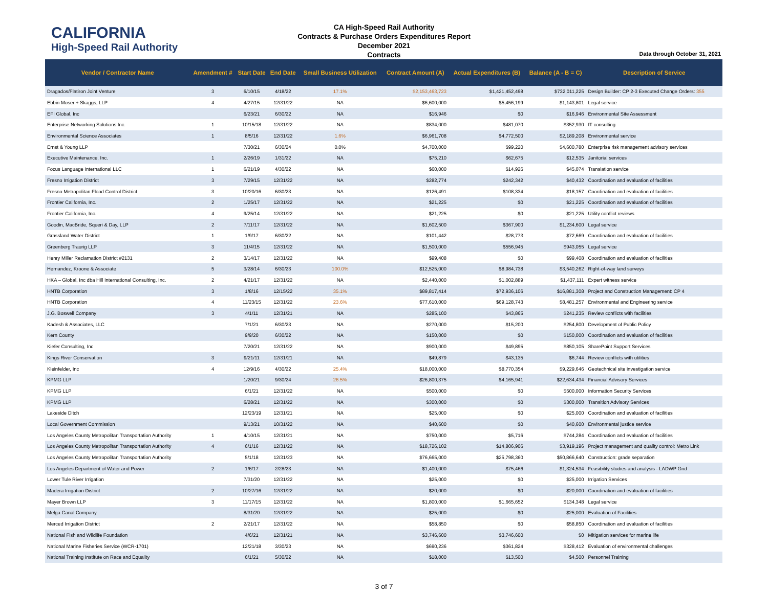CALIFORNIA
High-Speed Rail Authority
CA High-Speed Rail Authority
Contracts & Purchase Orders Expenditures Report
December 2021
Contracts
Data through October 31, 2021
| Vendor / Contractor Name | Amendment # | Start Date | End Date | Small Business Utilization | Contract Amount (A) | Actual Expenditures (B) | Balance (A - B = C) | Description of Service |
| --- | --- | --- | --- | --- | --- | --- | --- | --- |
| Dragados/Flatiron Joint Venture | 3 | 6/10/15 | 4/18/22 | 17.1% | $2,153,463,723 | $1,421,452,498 | $732,011,225 | Design Builder: CP 2-3 Executed Change Orders: 355 |
| Ebbin Moser + Skaggs, LLP | 4 | 4/27/15 | 12/31/22 | NA | $6,600,000 | $5,456,199 | $1,143,801 | Legal service |
| EFI Global, Inc | | 6/23/21 | 6/30/22 | NA | $16,946 | $0 | $16,946 | Environmental Site Assessment |
| Enterprise Networking Solutions Inc. | 1 | 10/15/18 | 12/31/22 | NA | $834,000 | $481,070 | $352,930 | IT consulting |
| Environmental Science Associates | 1 | 8/5/16 | 12/31/22 | 1.6% | $6,961,708 | $4,772,500 | $2,189,208 | Environmental service |
| Ernst & Young LLP | | 7/30/21 | 6/30/24 | 0.0% | $4,700,000 | $99,220 | $4,600,780 | Enterprise risk management advisory services |
| Executive Maintenance, Inc. | 1 | 2/26/19 | 1/31/22 | NA | $75,210 | $62,675 | $12,535 | Janitorial services |
| Focus Language International LLC | 1 | 6/21/19 | 4/30/22 | NA | $60,000 | $14,926 | $45,074 | Translation service |
| Fresno Irrigation District | 3 | 7/29/15 | 12/31/22 | NA | $282,774 | $242,342 | $40,432 | Coordination and evaluation of facilities |
| Fresno Metropolitan Flood Control District | 3 | 10/20/16 | 6/30/23 | NA | $126,491 | $108,334 | $18,157 | Coordination and evaluation of facilities |
| Frontier California, Inc. | 2 | 1/25/17 | 12/31/22 | NA | $21,225 | $0 | $21,225 | Coordination and evaluation of facilities |
| Frontier California, Inc. | 4 | 9/25/14 | 12/31/22 | NA | $21,225 | $0 | $21,225 | Utility conflict reviews |
| Goodin, MacBride, Squeri & Day, LLP | 2 | 7/11/17 | 12/31/22 | NA | $1,602,500 | $367,900 | $1,234,600 | Legal service |
| Grassland Water District | 1 | 1/9/17 | 6/30/22 | NA | $101,442 | $28,773 | $72,669 | Coordination and evaluation of facilities |
| Greenberg Traurig LLP | 3 | 11/4/15 | 12/31/22 | NA | $1,500,000 | $556,945 | $943,055 | Legal service |
| Henry Miller Reclamation District #2131 | 2 | 3/14/17 | 12/31/22 | NA | $99,408 | $0 | $99,408 | Coordination and evaluation of facilities |
| Hernandez, Kroone & Associate | 5 | 3/28/14 | 6/30/23 | 100.0% | $12,525,000 | $8,984,738 | $3,540,262 | Right-of-way land surveys |
| HKA – Global, Inc dba Hill International Consulting, Inc. | 2 | 4/21/17 | 12/31/22 | NA | $2,440,000 | $1,002,889 | $1,437,111 | Expert witness service |
| HNTB Corporation | 3 | 1/8/16 | 12/15/22 | 35.1% | $89,817,414 | $72,936,106 | $16,881,308 | Project and Construction Management: CP 4 |
| HNTB Corporation | 4 | 11/23/15 | 12/31/22 | 23.6% | $77,610,000 | $69,128,743 | $8,481,257 | Environmental and Engineering service |
| J.G. Boswell Company | 3 | 4/1/11 | 12/31/21 | NA | $285,100 | $43,865 | $241,235 | Review conflicts with facilities |
| Kadesh & Associates, LLC | | 7/1/21 | 6/30/23 | NA | $270,000 | $15,200 | $254,800 | Development of Public Policy |
| Kern County | | 9/9/20 | 6/30/22 | NA | $150,000 | $0 | $150,000 | Coordination and evaluation of facilities |
| Kiefer Consulting, Inc | | 7/20/21 | 12/31/22 | NA | $900,000 | $49,895 | $850,105 | SharePoint Support Services |
| Kings River Conservation | 3 | 9/21/11 | 12/31/21 | NA | $49,879 | $43,135 | $6,744 | Review conflicts with utilities |
| Kleinfelder, Inc | 4 | 12/9/16 | 4/30/22 | 25.4% | $18,000,000 | $8,770,354 | $9,229,646 | Geotechnical site investigation service |
| KPMG LLP | | 1/20/21 | 9/30/24 | 26.5% | $26,800,375 | $4,165,941 | $22,634,434 | Financial Advisory Services |
| KPMG LLP | | 6/1/21 | 12/31/22 | NA | $500,000 | $0 | $500,000 | Information Security Services |
| KPMG LLP | | 6/28/21 | 12/31/22 | NA | $300,000 | $0 | $300,000 | Transition Advisory Services |
| Lakeside Ditch | | 12/23/19 | 12/31/21 | NA | $25,000 | $0 | $25,000 | Coordination and evaluation of facilities |
| Local Government Commission | | 9/13/21 | 10/31/22 | NA | $40,600 | $0 | $40,600 | Environmental justice service |
| Los Angeles County Metropolitan Transportation Authority | 1 | 4/10/15 | 12/31/21 | NA | $750,000 | $5,716 | $744,284 | Coordination and evaluation of facilities |
| Los Angeles County Metropolitan Transportation Authority | 4 | 6/1/16 | 12/31/22 | NA | $18,726,102 | $14,806,906 | $3,919,196 | Project management and quality control: Metro Link |
| Los Angeles County Metropolitan Transportation Authority | | 5/1/18 | 12/31/23 | NA | $76,665,000 | $25,798,360 | $50,866,640 | Construction: grade separation |
| Los Angeles Department of Water and Power | 2 | 1/6/17 | 2/28/23 | NA | $1,400,000 | $75,466 | $1,324,534 | Feasibility studies and analysis - LADWP Grid |
| Lower Tule River Irrigation | | 7/31/20 | 12/31/22 | NA | $25,000 | $0 | $25,000 | Irrigation Services |
| Madera Irrigation District | 2 | 10/27/16 | 12/31/22 | NA | $20,000 | $0 | $20,000 | Coordination and evaluation of facilities |
| Mayer Brown LLP | 3 | 11/17/15 | 12/31/22 | NA | $1,800,000 | $1,665,652 | $134,348 | Legal service |
| Melga Canal Company | | 8/31/20 | 12/31/22 | NA | $25,000 | $0 | $25,000 | Evaluation of Facilities |
| Merced Irrigation District | 2 | 2/21/17 | 12/31/22 | NA | $58,850 | $0 | $58,850 | Coordination and evaluation of facilities |
| National Fish and Wildlife Foundation | | 4/6/21 | 12/31/21 | NA | $3,746,600 | $3,746,600 | $0 | Mitigation services for marine life |
| National Marine Fisheries Service (WCR-1701) | | 12/21/18 | 3/30/23 | NA | $690,236 | $361,824 | $328,412 | Evaluation of environmental challenges |
| National Training Institute on Race and Equality | | 6/1/21 | 5/30/22 | NA | $18,000 | $13,500 | $4,500 | Personnel Training |
3 of 7